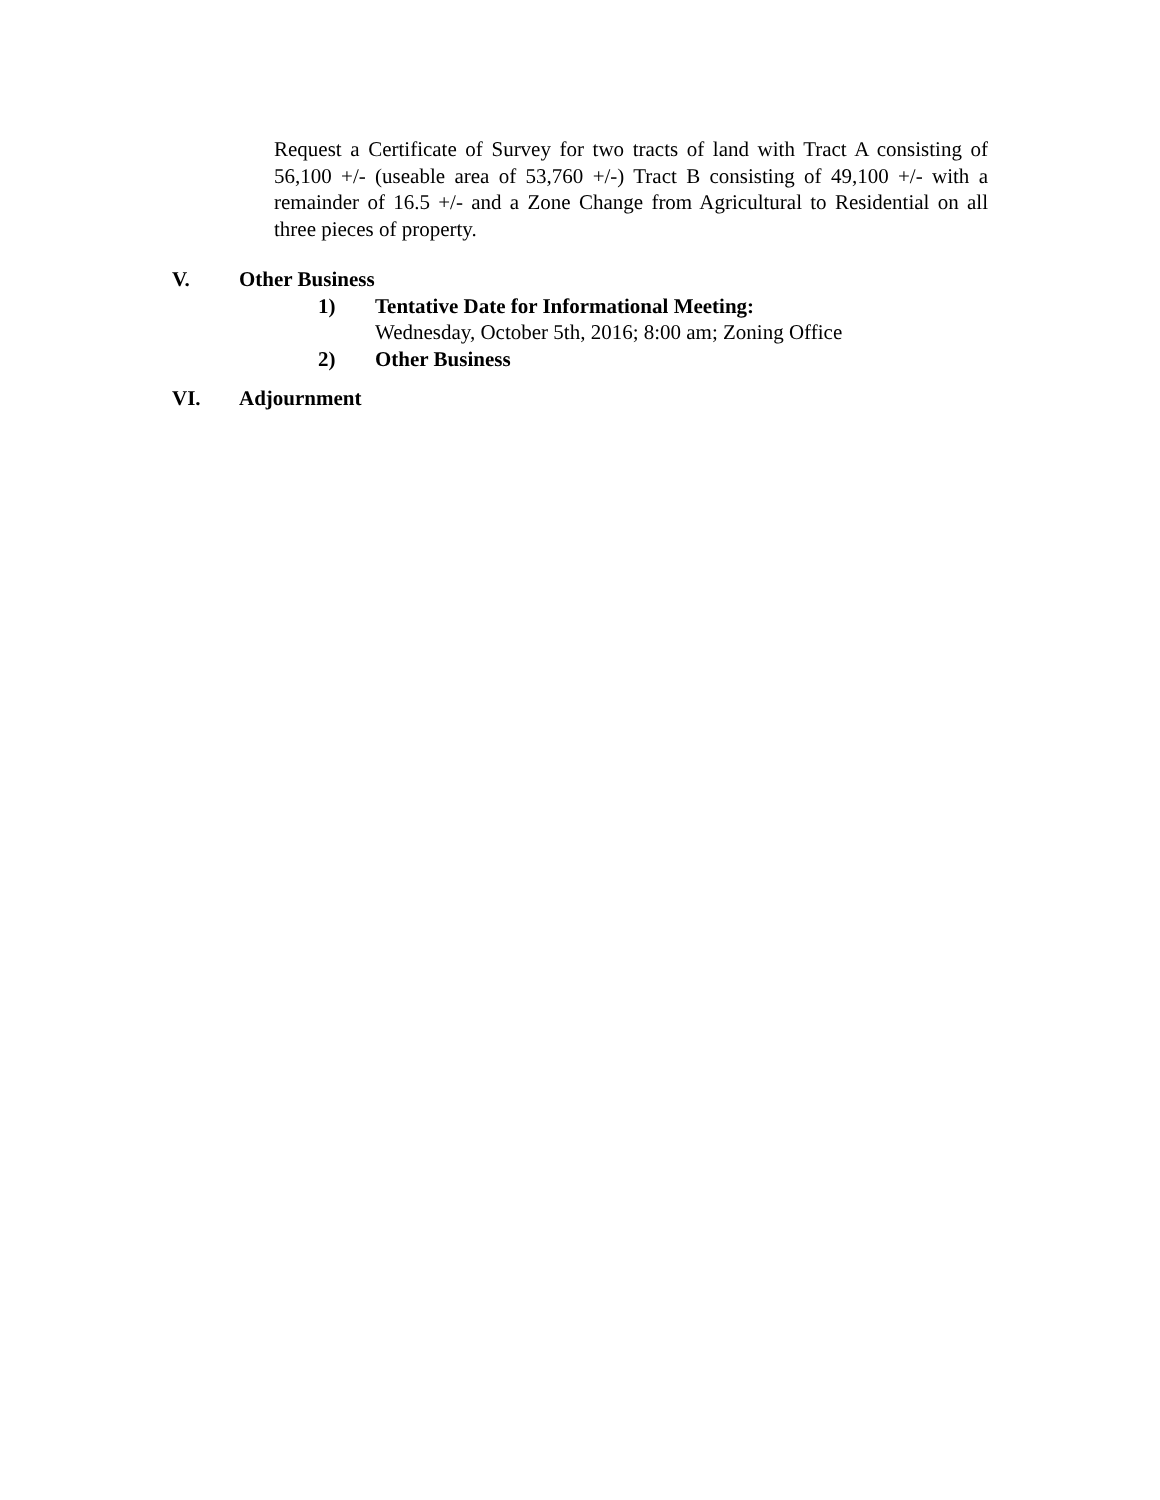Request a Certificate of Survey for two tracts of land with Tract A consisting of 56,100 +/- (useable area of 53,760 +/-) Tract B consisting of 49,100 +/- with a remainder of 16.5 +/- and a Zone Change from Agricultural to Residential on all three pieces of property.
V. Other Business
1) Tentative Date for Informational Meeting:
Wednesday, October 5th, 2016; 8:00 am; Zoning Office
2) Other Business
VI. Adjournment